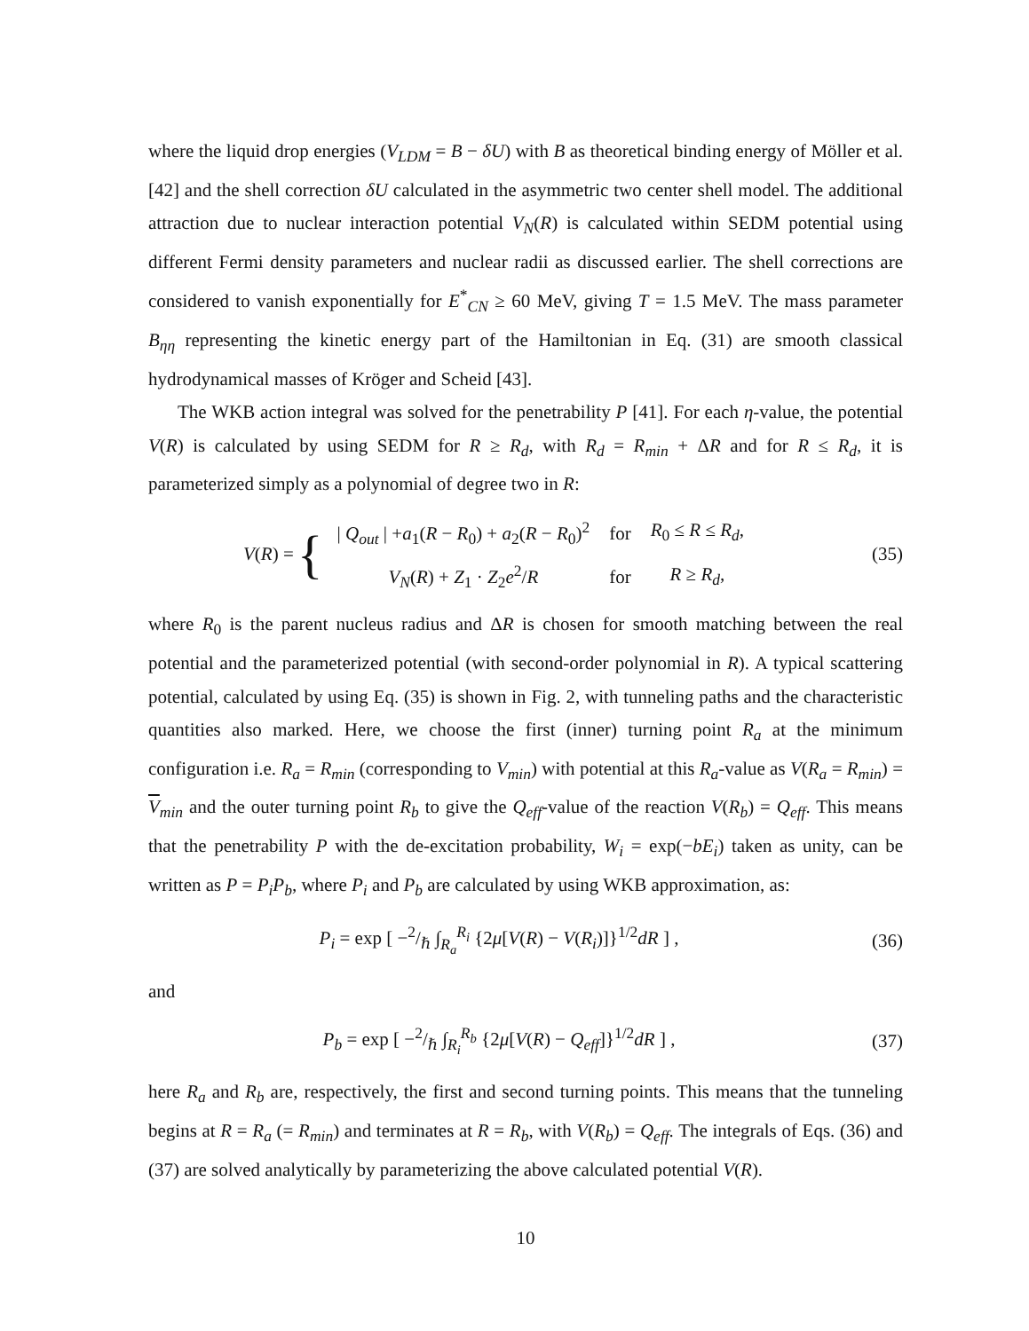where the liquid drop energies (V<sub>LDM</sub> = B − δU) with B as theoretical binding energy of Möller et al. [42] and the shell correction δU calculated in the asymmetric two center shell model. The additional attraction due to nuclear interaction potential V<sub>N</sub>(R) is calculated within SEDM potential using different Fermi density parameters and nuclear radii as discussed earlier. The shell corrections are considered to vanish exponentially for E<sup>*</sup><sub>CN</sub> ≥ 60 MeV, giving T = 1.5 MeV. The mass parameter B<sub>ηη</sub> representing the kinetic energy part of the Hamiltonian in Eq. (31) are smooth classical hydrodynamical masses of Kröger and Scheid [43].
The WKB action integral was solved for the penetrability P [41]. For each η-value, the potential V(R) is calculated by using SEDM for R ≥ R<sub>d</sub>, with R<sub>d</sub> = R<sub>min</sub> + ΔR and for R ≤ R<sub>d</sub>, it is parameterized simply as a polynomial of degree two in R:
V(R) = {
| / Q<sub>out</sub> / + a<sub>1</sub>( R − R<sub>0</sub>) + a<sub>2</sub>( R − R<sub>0</sub>)<sup>2</sup> | for | R<sub>0</sub> ≤ R ≤ R<sub>d</sub> , |
| V<sub>N</sub> ( R ) + Z<sub>1</sub> · Z<sub>2</sub> e<sup>2</sup>/ R | for | R ≥ R<sub>d</sub> , |
(35)
where R<sub>0</sub> is the parent nucleus radius and ΔR is chosen for smooth matching between the real potential and the parameterized potential (with second-order polynomial in R). A typical scattering potential, calculated by using Eq. (35) is shown in Fig. 2, with tunneling paths and the characteristic quantities also marked. Here, we choose the first (inner) turning point R<sub>a</sub> at the minimum configuration i.e. R<sub>a</sub> = R<sub>min</sub> (corresponding to V<sub>min</sub>) with potential at this R<sub>a</sub>-value as V(R<sub>a</sub> = R<sub>min</sub>) = V<sub>min</sub> and the outer turning point R<sub>b</sub> to give the Q<sub>eff</sub>-value of the reaction V(R<sub>b</sub>) = Q<sub>eff</sub>. This means that the penetrability P with the de-excitation probability, W<sub>i</sub> = exp(−bE<sub>i</sub>) taken as unity, can be written as P = P<sub>i</sub>P<sub>b</sub>, where P<sub>i</sub> and P<sub>b</sub> are calculated by using WKB approximation, as:
P<sub>i</sub> = exp [ −2/ℏ ∫<sub>R<sub>a</sub></sub><sup>R<sub>i</sub></sup> {2μ[V(R) − V(R<sub>i</sub>)]}<sup>1/2</sup>dR ] ,
(36)
and
P<sub>b</sub> = exp [ −2/ℏ ∫<sub>R<sub>i</sub></sub><sup>R<sub>b</sub></sup> {2μ[V(R) − Q<sub>eff</sub>]}<sup>1/2</sup>dR ] ,
(37)
here R<sub>a</sub> and R<sub>b</sub> are, respectively, the first and second turning points. This means that the tunneling begins at R = R<sub>a</sub> (= R<sub>min</sub>) and terminates at R = R<sub>b</sub>, with V(R<sub>b</sub>) = Q<sub>eff</sub>. The integrals of Eqs. (36) and (37) are solved analytically by parameterizing the above calculated potential V(R).
10